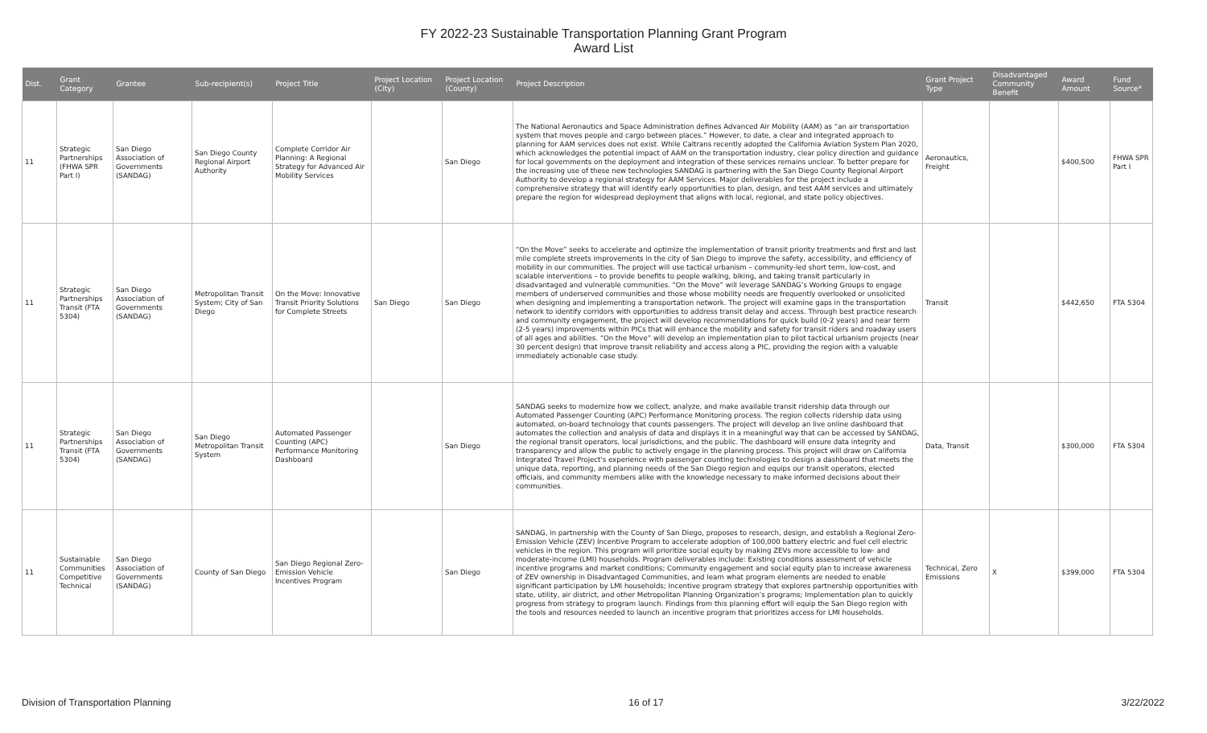FY 2022-23 Sustainable Transportation Planning Grant Program
Award List
| Dist. | Grant Category | Grantee | Sub-recipient(s) | Project Title | Project Location (City) | Project Location (County) | Project Description | Grant Project Type | Disadvantaged Community Benefit | Award Amount | Fund Source* |
| --- | --- | --- | --- | --- | --- | --- | --- | --- | --- | --- | --- |
| 11 | Strategic Partnerships (FHWA SPR Part I) | San Diego Association of Governments (SANDAG) | San Diego County Regional Airport Authority | Complete Corridor Air Planning: A Regional Strategy for Advanced Air Mobility Services | | San Diego | The National Aeronautics and Space Administration defines Advanced Air Mobility (AAM) as “an air transportation system that moves people and cargo between places.” However, to date, a clear and integrated approach to planning for AAM services does not exist. While Caltrans recently adopted the California Aviation System Plan 2020, which acknowledges the potential impact of AAM on the transportation industry, clear policy direction and guidance for local governments on the deployment and integration of these services remains unclear. To better prepare for the increasing use of these new technologies SANDAG is partnering with the San Diego County Regional Airport Authority to develop a regional strategy for AAM Services. Major deliverables for the project include a comprehensive strategy that will identify early opportunities to plan, design, and test AAM services and ultimately prepare the region for widespread deployment that aligns with local, regional, and state policy objectives. | Aeronautics, Freight | | $400,500 | FHWA SPR Part I |
| 11 | Strategic Partnerships Transit (FTA 5304) | San Diego Association of Governments (SANDAG) | Metropolitan Transit System; City of San Diego | On the Move: Innovative Transit Priority Solutions for Complete Streets | San Diego | San Diego | “On the Move” seeks to accelerate and optimize the implementation of transit priority treatments and first and last mile complete streets improvements in the city of San Diego to improve the safety, accessibility, and efficiency of mobility in our communities. The project will use tactical urbanism – community-led short term, low-cost, and scalable interventions – to provide benefits to people walking, biking, and taking transit particularly in disadvantaged and vulnerable communities. “On the Move” will leverage SANDAG’s Working Groups to engage members of underserved communities and those whose mobility needs are frequently overlooked or unsolicited when designing and implementing a transportation network. The project will examine gaps in the transportation network to identify corridors with opportunities to address transit delay and access. Through best practice research and community engagement, the project will develop recommendations for quick build (0-2 years) and near term (2-5 years) improvements within PICs that will enhance the mobility and safety for transit riders and roadway users of all ages and abilities. “On the Move” will develop an implementation plan to pilot tactical urbanism projects (near 30 percent design) that improve transit reliability and access along a PIC, providing the region with a valuable immediately actionable case study. | Transit | | $442,650 | FTA 5304 |
| 11 | Strategic Partnerships Transit (FTA 5304) | San Diego Association of Governments (SANDAG) | San Diego Metropolitan Transit System | Automated Passenger Counting (APC) Performance Monitoring Dashboard | | San Diego | SANDAG seeks to modernize how we collect, analyze, and make available transit ridership data through our Automated Passenger Counting (APC) Performance Monitoring process. The region collects ridership data using automated, on-board technology that counts passengers. The project will develop an live online dashboard that automates the collection and analysis of data and displays it in a meaningful way that can be accessed by SANDAG, the regional transit operators, local jurisdictions, and the public. The dashboard will ensure data integrity and transparency and allow the public to actively engage in the planning process. This project will draw on California Integrated Travel Project's experience with passenger counting technologies to design a dashboard that meets the unique data, reporting, and planning needs of the San Diego region and equips our transit operators, elected officials, and community members alike with the knowledge necessary to make informed decisions about their communities. | Data, Transit | | $300,000 | FTA 5304 |
| 11 | Sustainable Communities Competitive Technical | San Diego Association of Governments (SANDAG) | County of San Diego | San Diego Regional Zero-Emission Vehicle Incentives Program | | San Diego | SANDAG, in partnership with the County of San Diego, proposes to research, design, and establish a Regional Zero-Emission Vehicle (ZEV) Incentive Program to accelerate adoption of 100,000 battery electric and fuel cell electric vehicles in the region. This program will prioritize social equity by making ZEVs more accessible to low- and moderate-income (LMI) households. Program deliverables include: Existing conditions assessment of vehicle incentive programs and market conditions; Community engagement and social equity plan to increase awareness of ZEV ownership in Disadvantaged Communities, and learn what program elements are needed to enable significant participation by LMI households; Incentive program strategy that explores partnership opportunities with state, utility, air district, and other Metropolitan Planning Organization’s programs; Implementation plan to quickly progress from strategy to program launch. Findings from this planning effort will equip the San Diego region with the tools and resources needed to launch an incentive program that prioritizes access for LMI households. | Technical, Zero Emissions | X | $399,000 | FTA 5304 |
Division of Transportation Planning 16 of 17 3/22/2022